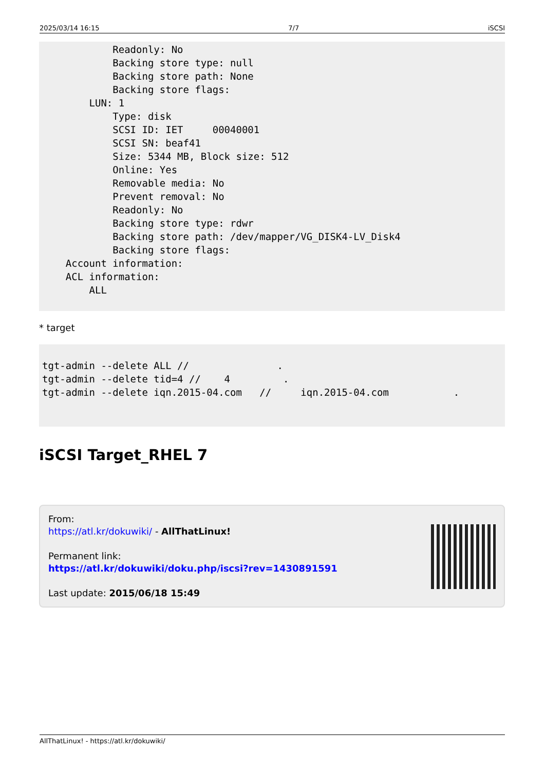2025/03/14 16:15 7/7 iSCSI
            Readonly: No
            Backing store type: null
            Backing store path: None
            Backing store flags:
        LUN: 1
            Type: disk
            SCSI ID: IET     00040001
            SCSI SN: beaf41
            Size: 5344 MB, Block size: 512
            Online: Yes
            Removable media: No
            Prevent removal: No
            Readonly: No
            Backing store type: rdwr
            Backing store path: /dev/mapper/VG_DISK4-LV_Disk4
            Backing store flags:
    Account information:
    ACL information:
        ALL
* target
tgt-admin --delete ALL //               .
tgt-admin --delete tid=4 //    4         .
tgt-admin --delete iqn.2015-04.com   //     iqn.2015-04.com           .
iSCSI Target_RHEL 7
From:
https://atl.kr/dokuwiki/ - AllThatLinux!
Permanent link:
https://atl.kr/dokuwiki/doku.php/iscsi?rev=1430891591
Last update: 2015/06/18 15:49
AllThatLinux! - https://atl.kr/dokuwiki/